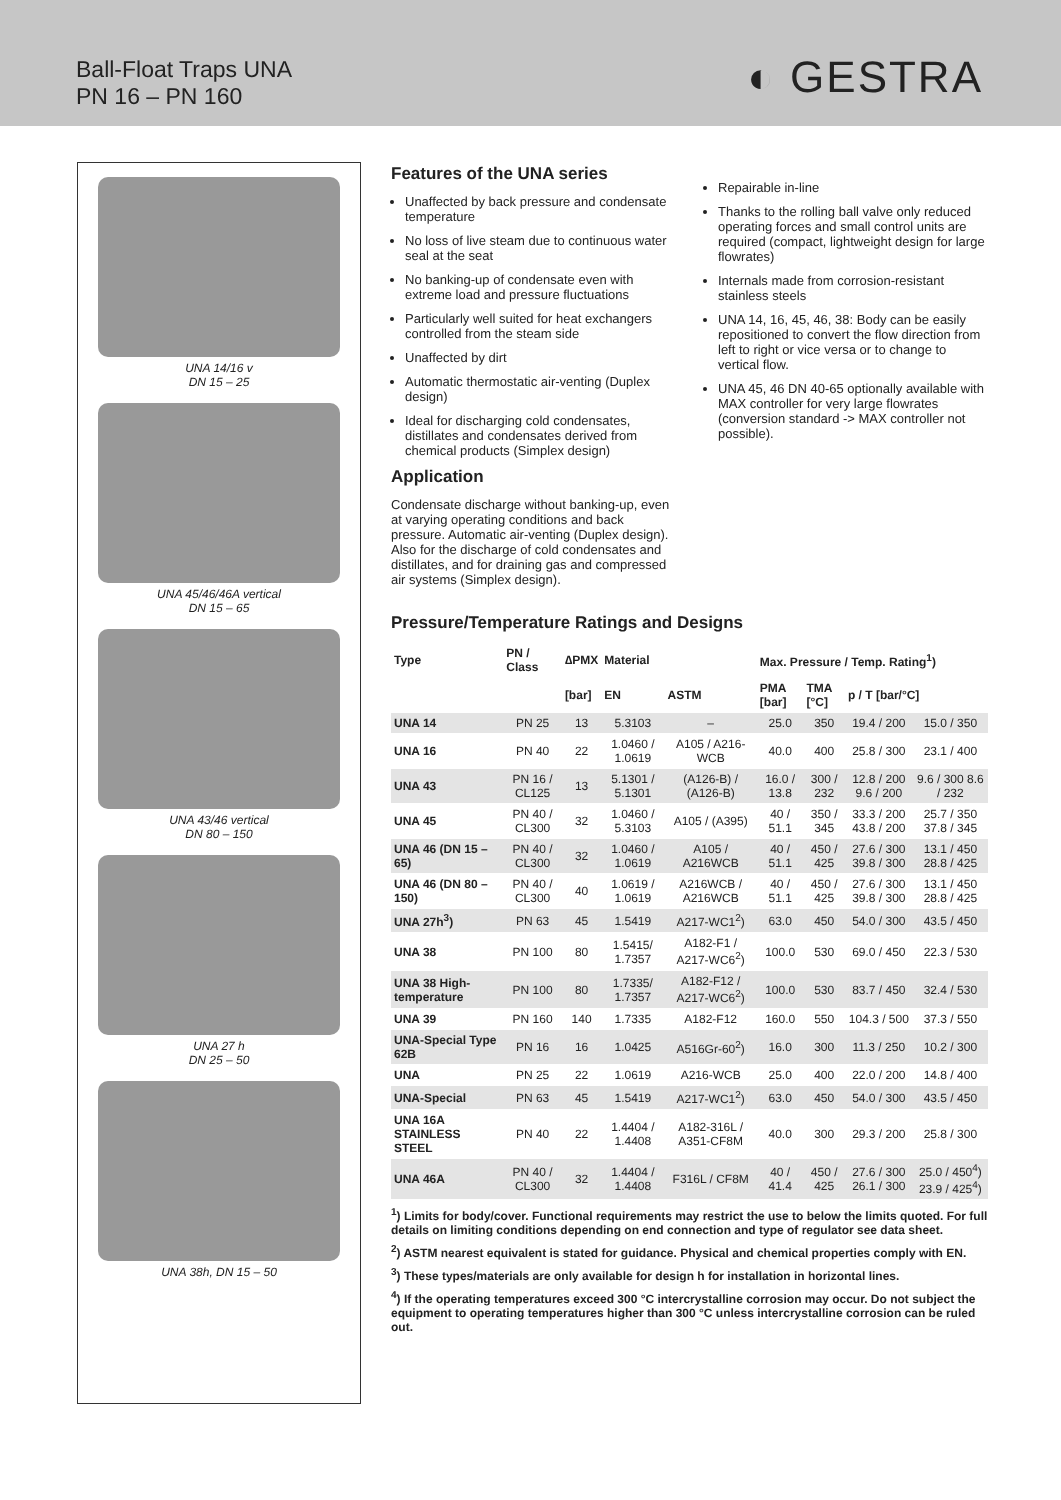Ball-Float Traps UNA
PN 16 – PN 160
◐ GESTRA
UNA 14/16 v
DN 15 – 25
UNA 45/46/46A vertical
DN 15 – 65
UNA 43/46 vertical
DN 80 – 150
UNA 27 h
DN 25 – 50
UNA 38h, DN 15 – 50
Features of the UNA series
Unaffected by back pressure and condensate temperature
No loss of live steam due to continuous water seal at the seat
No banking-up of condensate even with extreme load and pressure fluctuations
Particularly well suited for heat exchangers controlled from the steam side
Unaffected by dirt
Automatic thermostatic air-venting (Duplex design)
Ideal for discharging cold condensates, distillates and condensates derived from chemical products (Simplex design)
Application
Condensate discharge without banking-up, even at varying operating conditions and back pressure. Automatic air-venting (Duplex design). Also for the discharge of cold condensates and distillates, and for draining gas and compressed air systems (Simplex design).
Repairable in-line
Thanks to the rolling ball valve only reduced operating forces and small control units are required (compact, lightweight design for large flowrates)
Internals made from corrosion-resistant stainless steels
UNA 14, 16, 45, 46, 38: Body can be easily repositioned to convert the flow direction from left to right or vice versa or to change to vertical flow.
UNA 45, 46 DN 40-65 optionally available with MAX controller for very large flowrates (conversion standard -> MAX controller not possible).
Pressure/Temperature Ratings and Designs
| Type | PN / Class | ∆PMX | Material | | Max. Pressure / Temp. Rating<sup>1</sup>) | | | |
| --- | --- | --- | --- | --- | --- | --- | --- | --- |
| | | [bar] | EN | ASTM | PMA [bar] | TMA [°C] | p / T [bar/°C] | |
| UNA 14 | PN 25 | 13 | 5.3103 | – | 25.0 | 350 | 19.4 / 200 | 15.0 / 350 |
| UNA 16 | PN 40 | 22 | 1.0460 / 1.0619 | A105 / A216-WCB | 40.0 | 400 | 25.8 / 300 | 23.1 / 400 |
| UNA 43 | PN 16 / CL125 | 13 | 5.1301 / 5.1301 | (A126-B) / (A126-B) | 16.0 / 13.8 | 300 / 232 | 12.8 / 200 9.6 / 200 | 9.6 / 300 8.6 / 232 |
| UNA 45 | PN 40 / CL300 | 32 | 1.0460 / 5.3103 | A105 / (A395) | 40 / 51.1 | 350 / 345 | 33.3 / 200 43.8 / 200 | 25.7 / 350 37.8 / 345 |
| UNA 46 (DN 15 – 65) | PN 40 / CL300 | 32 | 1.0460 / 1.0619 | A105 / A216WCB | 40 / 51.1 | 450 / 425 | 27.6 / 300 39.8 / 300 | 13.1 / 450 28.8 / 425 |
| UNA 46 (DN 80 – 150) | PN 40 / CL300 | 40 | 1.0619 / 1.0619 | A216WCB / A216WCB | 40 / 51.1 | 450 / 425 | 27.6 / 300 39.8 / 300 | 13.1 / 450 28.8 / 425 |
| UNA 27h<sup>3</sup>) | PN 63 | 45 | 1.5419 | A217-WC1<sup>2</sup>) | 63.0 | 450 | 54.0 / 300 | 43.5 / 450 |
| UNA 38 | PN 100 | 80 | 1.5415/ 1.7357 | A182-F1 / A217-WC6<sup>2</sup>) | 100.0 | 530 | 69.0 / 450 | 22.3 / 530 |
| UNA 38 High-temperature | PN 100 | 80 | 1.7335/ 1.7357 | A182-F12 / A217-WC6<sup>2</sup>) | 100.0 | 530 | 83.7 / 450 | 32.4 / 530 |
| UNA 39 | PN 160 | 140 | 1.7335 | A182-F12 | 160.0 | 550 | 104.3 / 500 | 37.3 / 550 |
| UNA-Special Type 62B | PN 16 | 16 | 1.0425 | A516Gr-60<sup>2</sup>) | 16.0 | 300 | 11.3 / 250 | 10.2 / 300 |
| UNA | PN 25 | 22 | 1.0619 | A216-WCB | 25.0 | 400 | 22.0 / 200 | 14.8 / 400 |
| UNA-Special | PN 63 | 45 | 1.5419 | A217-WC1<sup>2</sup>) | 63.0 | 450 | 54.0 / 300 | 43.5 / 450 |
| UNA 16A STAINLESS STEEL | PN 40 | 22 | 1.4404 / 1.4408 | A182-316L / A351-CF8M | 40.0 | 300 | 29.3 / 200 | 25.8 / 300 |
| UNA 46A | PN 40 / CL300 | 32 | 1.4404 / 1.4408 | F316L / CF8M | 40 / 41.4 | 450 / 425 | 27.6 / 300 26.1 / 300 | 25.0 / 450<sup>4</sup>) 23.9 / 425<sup>4</sup>) |
<sup>1</sup>) Limits for body/cover. Functional requirements may restrict the use to below the limits quoted. For full details on limiting conditions depending on end connection and type of regulator see data sheet.
<sup>2</sup>) ASTM nearest equivalent is stated for guidance. Physical and chemical properties comply with EN.
<sup>3</sup>) These types/materials are only available for design h for installation in horizontal lines.
<sup>4</sup>) If the operating temperatures exceed 300 °C intercrystalline corrosion may occur. Do not subject the equipment to operating temperatures higher than 300 °C unless intercrystalline corrosion can be ruled out.